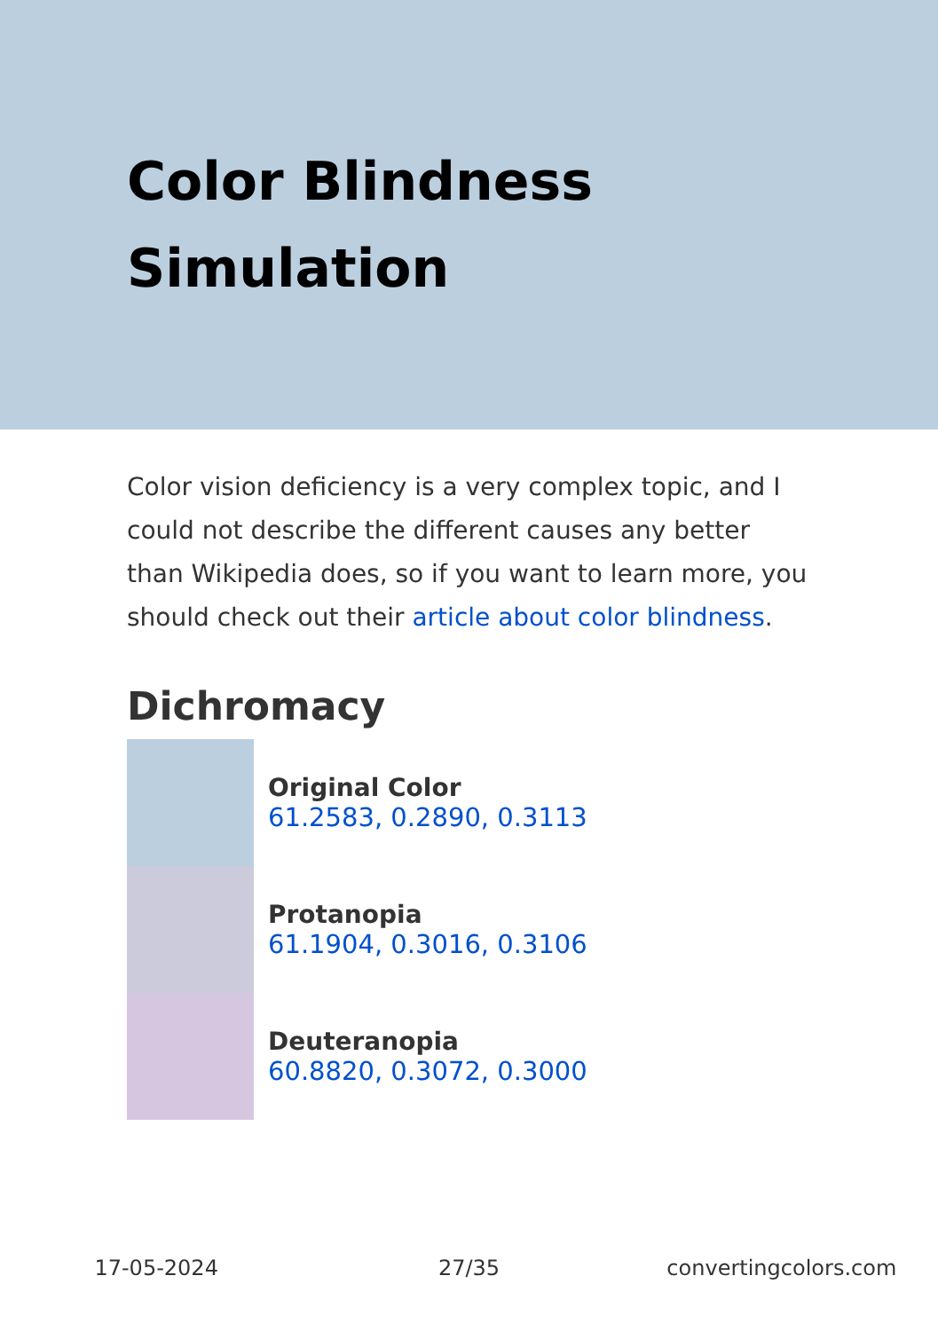Color Blindness Simulation
Color vision deficiency is a very complex topic, and I could not describe the different causes any better than Wikipedia does, so if you want to learn more, you should check out their article about color blindness.
Dichromacy
Original Color
61.2583, 0.2890, 0.3113
Protanopia
61.1904, 0.3016, 0.3106
Deuteranopia
60.8820, 0.3072, 0.3000
17-05-2024 27/35 convertingcolors.com